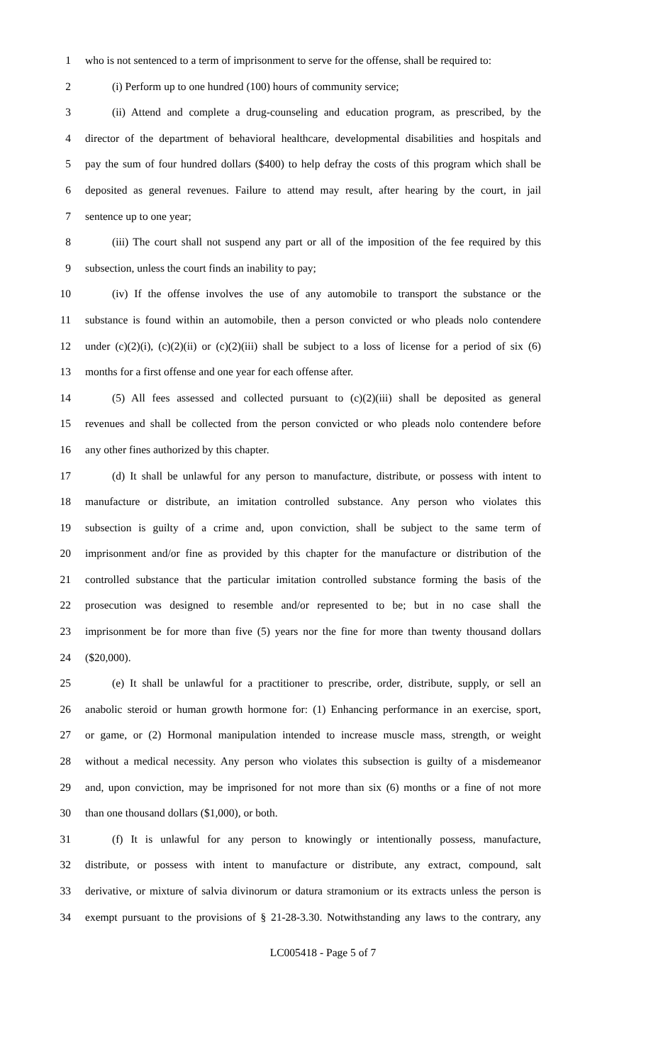1 who is not sentenced to a term of imprisonment to serve for the offense, shall be required to:
2 (i) Perform up to one hundred (100) hours of community service;
3 (ii) Attend and complete a drug-counseling and education program, as prescribed, by the
4 director of the department of behavioral healthcare, developmental disabilities and hospitals and
5 pay the sum of four hundred dollars ($400) to help defray the costs of this program which shall be
6 deposited as general revenues. Failure to attend may result, after hearing by the court, in jail
7 sentence up to one year;
8 (iii) The court shall not suspend any part or all of the imposition of the fee required by this
9 subsection, unless the court finds an inability to pay;
10 (iv) If the offense involves the use of any automobile to transport the substance or the
11 substance is found within an automobile, then a person convicted or who pleads nolo contendere
12 under (c)(2)(i), (c)(2)(ii) or (c)(2)(iii) shall be subject to a loss of license for a period of six (6)
13 months for a first offense and one year for each offense after.
14 (5) All fees assessed and collected pursuant to (c)(2)(iii) shall be deposited as general
15 revenues and shall be collected from the person convicted or who pleads nolo contendere before
16 any other fines authorized by this chapter.
17 (d) It shall be unlawful for any person to manufacture, distribute, or possess with intent to
18 manufacture or distribute, an imitation controlled substance. Any person who violates this
19 subsection is guilty of a crime and, upon conviction, shall be subject to the same term of
20 imprisonment and/or fine as provided by this chapter for the manufacture or distribution of the
21 controlled substance that the particular imitation controlled substance forming the basis of the
22 prosecution was designed to resemble and/or represented to be; but in no case shall the
23 imprisonment be for more than five (5) years nor the fine for more than twenty thousand dollars
24 ($20,000).
25 (e) It shall be unlawful for a practitioner to prescribe, order, distribute, supply, or sell an
26 anabolic steroid or human growth hormone for: (1) Enhancing performance in an exercise, sport,
27 or game, or (2) Hormonal manipulation intended to increase muscle mass, strength, or weight
28 without a medical necessity. Any person who violates this subsection is guilty of a misdemeanor
29 and, upon conviction, may be imprisoned for not more than six (6) months or a fine of not more
30 than one thousand dollars ($1,000), or both.
31 (f) It is unlawful for any person to knowingly or intentionally possess, manufacture,
32 distribute, or possess with intent to manufacture or distribute, any extract, compound, salt
33 derivative, or mixture of salvia divinorum or datura stramonium or its extracts unless the person is
34 exempt pursuant to the provisions of § 21-28-3.30. Notwithstanding any laws to the contrary, any
LC005418 - Page 5 of 7